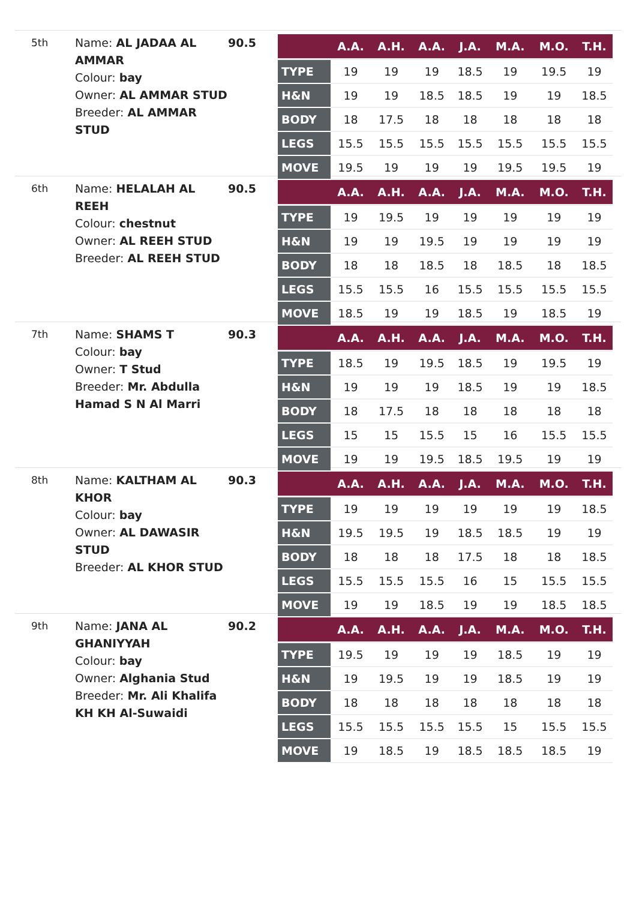5th
Name: AL JADAA AL AMMAR
Colour: bay
Owner: AL AMMAR STUD
Breeder: AL AMMAR STUD
90.5
| | A.A. | A.H. | A.A. | J.A. | M.A. | M.O. | T.H. |
| --- | --- | --- | --- | --- | --- | --- | --- |
| TYPE | 19 | 19 | 19 | 18.5 | 19 | 19.5 | 19 |
| H&N | 19 | 19 | 18.5 | 18.5 | 19 | 19 | 18.5 |
| BODY | 18 | 17.5 | 18 | 18 | 18 | 18 | 18 |
| LEGS | 15.5 | 15.5 | 15.5 | 15.5 | 15.5 | 15.5 | 15.5 |
| MOVE | 19.5 | 19 | 19 | 19 | 19.5 | 19.5 | 19 |
6th
Name: HELALAH AL REEH
Colour: chestnut
Owner: AL REEH STUD
Breeder: AL REEH STUD
90.5
| | A.A. | A.H. | A.A. | J.A. | M.A. | M.O. | T.H. |
| --- | --- | --- | --- | --- | --- | --- | --- |
| TYPE | 19 | 19.5 | 19 | 19 | 19 | 19 | 19 |
| H&N | 19 | 19 | 19.5 | 19 | 19 | 19 | 19 |
| BODY | 18 | 18 | 18.5 | 18 | 18.5 | 18 | 18.5 |
| LEGS | 15.5 | 15.5 | 16 | 15.5 | 15.5 | 15.5 | 15.5 |
| MOVE | 18.5 | 19 | 19 | 18.5 | 19 | 18.5 | 19 |
7th
Name: SHAMS T
Colour: bay
Owner: T Stud
Breeder: Mr. Abdulla Hamad S N Al Marri
90.3
| | A.A. | A.H. | A.A. | J.A. | M.A. | M.O. | T.H. |
| --- | --- | --- | --- | --- | --- | --- | --- |
| TYPE | 18.5 | 19 | 19.5 | 18.5 | 19 | 19.5 | 19 |
| H&N | 19 | 19 | 19 | 18.5 | 19 | 19 | 18.5 |
| BODY | 18 | 17.5 | 18 | 18 | 18 | 18 | 18 |
| LEGS | 15 | 15 | 15.5 | 15 | 16 | 15.5 | 15.5 |
| MOVE | 19 | 19 | 19.5 | 18.5 | 19.5 | 19 | 19 |
8th
Name: KALTHAM AL KHOR
Colour: bay
Owner: AL DAWASIR STUD
Breeder: AL KHOR STUD
90.3
| | A.A. | A.H. | A.A. | J.A. | M.A. | M.O. | T.H. |
| --- | --- | --- | --- | --- | --- | --- | --- |
| TYPE | 19 | 19 | 19 | 19 | 19 | 19 | 18.5 |
| H&N | 19.5 | 19.5 | 19 | 18.5 | 18.5 | 19 | 19 |
| BODY | 18 | 18 | 18 | 17.5 | 18 | 18 | 18.5 |
| LEGS | 15.5 | 15.5 | 15.5 | 16 | 15 | 15.5 | 15.5 |
| MOVE | 19 | 19 | 18.5 | 19 | 19 | 18.5 | 18.5 |
9th
Name: JANA AL GHANIYYAH
Colour: bay
Owner: Alghania Stud
Breeder: Mr. Ali Khalifa KH KH Al-Suwaidi
90.2
| | A.A. | A.H. | A.A. | J.A. | M.A. | M.O. | T.H. |
| --- | --- | --- | --- | --- | --- | --- | --- |
| TYPE | 19.5 | 19 | 19 | 19 | 18.5 | 19 | 19 |
| H&N | 19 | 19.5 | 19 | 19 | 18.5 | 19 | 19 |
| BODY | 18 | 18 | 18 | 18 | 18 | 18 | 18 |
| LEGS | 15.5 | 15.5 | 15.5 | 15.5 | 15 | 15.5 | 15.5 |
| MOVE | 19 | 18.5 | 19 | 18.5 | 18.5 | 18.5 | 19 |